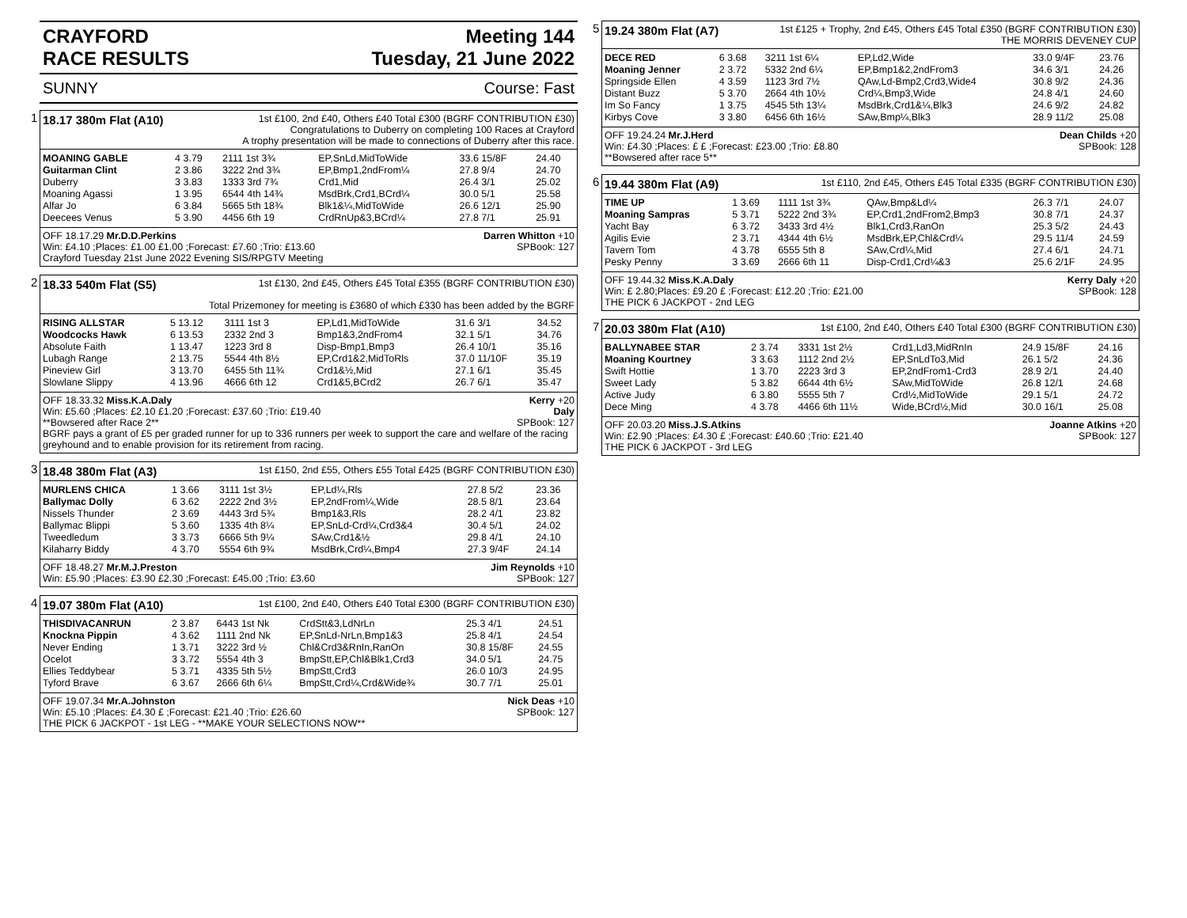CRAYFORD
RACE RESULTS
Meeting 144
Tuesday, 21 June 2022
SUNNY Course: Fast
1
18.17 380m Flat (A10) 1st £100, 2nd £40, Others £40 Total £300 (BGRF CONTRIBUTION £30)
Congratulations to Duberry on completing 100 Races at Crayford
A trophy presentation will be made to connections of Duberry after this race.
| MOANING GABLE | 4 3.79 | 2111 1st 3¾ | EP,SnLd,MidToWide | 33.6 15/8F | 24.40 |
| Guitarman Clint | 2 3.86 | 3222 2nd 3¾ | EP,Bmp1,2ndFrom¼ | 27.8 9/4 | 24.70 |
| Duberry | 3 3.83 | 1333 3rd 7¾ | Crd1,Mid | 26.4 3/1 | 25.02 |
| Moaning Agassi | 1 3.95 | 6544 4th 14¾ | MsdBrk,Crd1,BCrd¼ | 30.0 5/1 | 25.58 |
| Alfar Jo | 6 3.84 | 5665 5th 18¾ | Blk1&¼,MidToWide | 26.6 12/1 | 25.90 |
| Deecees Venus | 5 3.90 | 4456 6th 19 | CrdRnUp&3,BCrd¼ | 27.8 7/1 | 25.91 |
Darren Whitton +10
SPBook: 127 OFF 18.17.29 Mr.D.D.Perkins
Win: £4.10 ;Places: £1.00 £1.00 ;Forecast: £7.60 ;Trio: £13.60
Crayford Tuesday 21st June 2022 Evening SIS/RPGTV Meeting
2
18.33 540m Flat (S5) 1st £130, 2nd £45, Others £45 Total £355 (BGRF CONTRIBUTION £30)
Total Prizemoney for meeting is £3680 of which £330 has been added by the BGRF
| RISING ALLSTAR | 5 13.12 | 3111 1st 3 | EP,Ld1,MidToWide | 31.6 3/1 | 34.52 |
| Woodcocks Hawk | 6 13.53 | 2332 2nd 3 | Bmp1&3,2ndFrom4 | 32.1 5/1 | 34.76 |
| Absolute Faith | 1 13.47 | 1223 3rd 8 | Disp-Bmp1,Bmp3 | 26.4 10/1 | 35.16 |
| Lubagh Range | 2 13.75 | 5544 4th 8½ | EP,Crd1&2,MidToRls | 37.0 11/10F | 35.19 |
| Pineview Girl | 3 13.70 | 6455 5th 11¾ | Crd1&½,Mid | 27.1 6/1 | 35.45 |
| Slowlane Slippy | 4 13.96 | 4666 6th 12 | Crd1&5,BCrd2 | 26.7 6/1 | 35.47 |
Kerry +20
Daly
SPBook: 127 OFF 18.33.32 Miss.K.A.Daly
Win: £5.60 ;Places: £2.10 £1.20 ;Forecast: £37.60 ;Trio: £19.40
**Bowsered after Race 2**
BGRF pays a grant of £5 per graded runner for up to 336 runners per week to support the care and welfare of the racing greyhound and to enable provision for its retirement from racing.
3
18.48 380m Flat (A3) 1st £150, 2nd £55, Others £55 Total £425 (BGRF CONTRIBUTION £30)
| MURLENS CHICA | 1 3.66 | 3111 1st 3½ | EP,Ld¼,Rls | 27.8 5/2 | 23.36 |
| Ballymac Dolly | 6 3.62 | 2222 2nd 3½ | EP,2ndFrom¼,Wide | 28.5 8/1 | 23.64 |
| Nissels Thunder | 2 3.69 | 4443 3rd 5¾ | Bmp1&3,Rls | 28.2 4/1 | 23.82 |
| Ballymac Blippi | 5 3.60 | 1335 4th 8¼ | EP,SnLd-Crd¼,Crd3&4 | 30.4 5/1 | 24.02 |
| Tweedledum | 3 3.73 | 6666 5th 9¼ | SAw,Crd1&½ | 29.8 4/1 | 24.10 |
| Kilaharry Biddy | 4 3.70 | 5554 6th 9¾ | MsdBrk,Crd¼,Bmp4 | 27.3 9/4F | 24.14 |
Jim Reynolds +10
SPBook: 127 OFF 18.48.27 Mr.M.J.Preston
Win: £5.90 ;Places: £3.90 £2.30 ;Forecast: £45.00 ;Trio: £3.60
4
19.07 380m Flat (A10) 1st £100, 2nd £40, Others £40 Total £300 (BGRF CONTRIBUTION £30)
| THISDIVACANRUN | 2 3.87 | 6443 1st Nk | CrdStt&3,LdNrLn | 25.3 4/1 | 24.51 |
| Knockna Pippin | 4 3.62 | 1111 2nd Nk | EP,SnLd-NrLn,Bmp1&3 | 25.8 4/1 | 24.54 |
| Never Ending | 1 3.71 | 3222 3rd ½ | Chl&Crd3&RnIn,RanOn | 30.8 15/8F | 24.55 |
| Ocelot | 3 3.72 | 5554 4th 3 | BmpStt,EP,Chl&Blk1,Crd3 | 34.0 5/1 | 24.75 |
| Ellies Teddybear | 5 3.71 | 4335 5th 5½ | BmpStt,Crd3 | 26.0 10/3 | 24.95 |
| Tyford Brave | 6 3.67 | 2666 6th 6¼ | BmpStt,Crd¼,Crd&Wide¾ | 30.7 7/1 | 25.01 |
Nick Deas +10
SPBook: 127 OFF 19.07.34 Mr.A.Johnston
Win: £5.10 ;Places: £4.30 £ ;Forecast: £21.40 ;Trio: £26.60
THE PICK 6 JACKPOT - 1st LEG - **MAKE YOUR SELECTIONS NOW**
5
19.24 380m Flat (A7) 1st £125 + Trophy, 2nd £45, Others £45 Total £350 (BGRF CONTRIBUTION £30)
THE MORRIS DEVENEY CUP
| DECE RED | 6 3.68 | 3211 1st 6¼ | EP,Ld2,Wide | 33.0 9/4F | 23.76 |
| Moaning Jenner | 2 3.72 | 5332 2nd 6¼ | EP,Bmp1&2,2ndFrom3 | 34.6 3/1 | 24.26 |
| Springside Ellen | 4 3.59 | 1123 3rd 7½ | QAw,Ld-Bmp2,Crd3,Wide4 | 30.8 9/2 | 24.36 |
| Distant Buzz | 5 3.70 | 2664 4th 10½ | Crd¼,Bmp3,Wide | 24.8 4/1 | 24.60 |
| Im So Fancy | 1 3.75 | 4545 5th 13¼ | MsdBrk,Crd1&¼,Blk3 | 24.6 9/2 | 24.82 |
| Kirbys Cove | 3 3.80 | 6456 6th 16½ | SAw,Bmp¼,Blk3 | 28.9 11/2 | 25.08 |
Dean Childs +20
SPBook: 128 OFF 19.24.24 Mr.J.Herd
Win: £4.30 ;Places: £ £ ;Forecast: £23.00 ;Trio: £8.80
**Bowsered after race 5**
6
19.44 380m Flat (A9) 1st £110, 2nd £45, Others £45 Total £335 (BGRF CONTRIBUTION £30)
| TIME UP | 1 3.69 | 1111 1st 3¾ | QAw,Bmp&Ld¼ | 26.3 7/1 | 24.07 |
| Moaning Sampras | 5 3.71 | 5222 2nd 3¾ | EP,Crd1,2ndFrom2,Bmp3 | 30.8 7/1 | 24.37 |
| Yacht Bay | 6 3.72 | 3433 3rd 4½ | Blk1,Crd3,RanOn | 25.3 5/2 | 24.43 |
| Agilis Evie | 2 3.71 | 4344 4th 6½ | MsdBrk,EP,Chl&Crd¼ | 29.5 11/4 | 24.59 |
| Tavern Tom | 4 3.78 | 6555 5th 8 | SAw,Crd¼,Mid | 27.4 6/1 | 24.71 |
| Pesky Penny | 3 3.69 | 2666 6th 11 | Disp-Crd1,Crd¼&3 | 25.6 2/1F | 24.95 |
Kerry Daly +20
SPBook: 128 OFF 19.44.32 Miss.K.A.Daly
Win: £ 2.80;Places: £9.20 £ ;Forecast: £12.20 ;Trio: £21.00
THE PICK 6 JACKPOT - 2nd LEG
7
20.03 380m Flat (A10) 1st £100, 2nd £40, Others £40 Total £300 (BGRF CONTRIBUTION £30)
| BALLYNABEE STAR | 2 3.74 | 3331 1st 2½ | Crd1,Ld3,MidRnIn | 24.9 15/8F | 24.16 |
| Moaning Kourtney | 3 3.63 | 1112 2nd 2½ | EP,SnLdTo3,Mid | 26.1 5/2 | 24.36 |
| Swift Hottie | 1 3.70 | 2223 3rd 3 | EP,2ndFrom1-Crd3 | 28.9 2/1 | 24.40 |
| Sweet Lady | 5 3.82 | 6644 4th 6½ | SAw,MidToWide | 26.8 12/1 | 24.68 |
| Active Judy | 6 3.80 | 5555 5th 7 | Crd½,MidToWide | 29.1 5/1 | 24.72 |
| Dece Ming | 4 3.78 | 4466 6th 11½ | Wide,BCrd½,Mid | 30.0 16/1 | 25.08 |
Joanne Atkins +20
SPBook: 127 OFF 20.03.20 Miss.J.S.Atkins
Win: £2.90 ;Places: £4.30 £ ;Forecast: £40.60 ;Trio: £21.40
THE PICK 6 JACKPOT - 3rd LEG